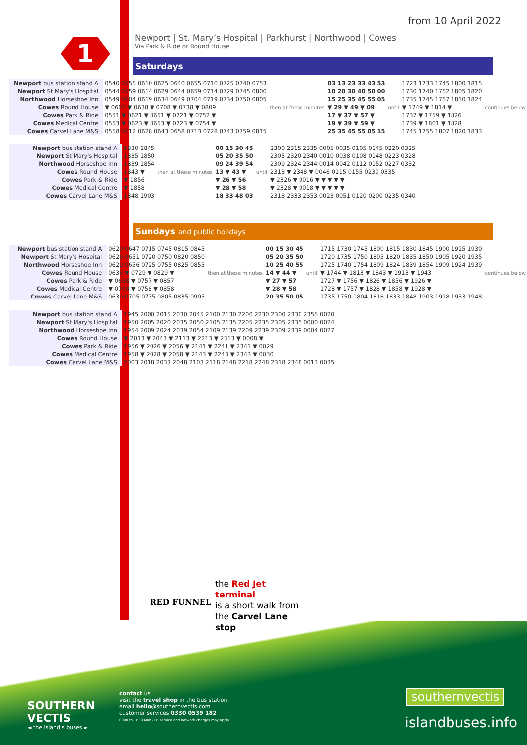from 10 April 2022
1
Newport | St. Mary’s Hospital | Parkhurst | Northwood | Cowes
Via Park & Ride or Round House
Saturdays
| Newport bus station stand A | 0540 0555 0610 0625 0640 0655 0710 0725 0740 0753 | then at these minutes | 03 13 23 33 43 53 | until | 1723 1733 1745 1800 1815 | continues below |
| Newport St Mary's Hospital | 0544 0559 0614 0629 0644 0659 0714 0729 0745 0800 | | 10 20 30 40 50 00 | | 1730 1740 1752 1805 1820 | |
| Northwood Horseshoe Inn | 0549 0604 0619 0634 0649 0704 0719 0734 0750 0805 | | 15 25 35 45 55 05 | | 1735 1745 1757 1810 1824 | |
| Cowes Round House | ▼ 0607 ▼ 0638 ▼ 0708 ▼ 0738 ▼ 0809 | | ▼ 29 ▼ 49 ▼ 09 | | ▼ 1749 ▼ 1814 ▼ | |
| Cowes Park & Ride | 0551 ▼ 0621 ▼ 0651 ▼ 0721 ▼ 0752 ▼ | | 17 ▼ 37 ▼ 57 ▼ | | 1737 ▼ 1759 ▼ 1826 | |
| Cowes Medical Centre | 0553 ▼ 0623 ▼ 0653 ▼ 0723 ▼ 0754 ▼ | | 19 ▼ 39 ▼ 59 ▼ | | 1739 ▼ 1801 ▼ 1828 | |
| Cowes Carvel Lane M&S | 0558 0612 0628 0643 0658 0713 0728 0743 0759 0815 | | 25 35 45 55 05 15 | | 1745 1755 1807 1820 1833 | |
| Newport bus station stand A | 1830 1845 | then at these minutes | 00 15 30 45 | until | 2300 2315 2335 0005 0035 0105 0145 0220 0325 |
| Newport St Mary's Hospital | 1835 1850 | | 05 20 35 50 | | 2305 2320 2340 0010 0038 0108 0148 0223 0328 |
| Northwood Horseshoe Inn | 1839 1854 | | 09 24 39 54 | | 2309 2324 2344 0014 0042 0112 0152 0227 0332 |
| Cowes Round House | 1843 ▼ | | 13 ▼ 43 ▼ | | 2313 ▼ 2348 ▼ 0046 0115 0155 0230 0335 |
| Cowes Park & Ride | ▼ 1856 | | ▼ 26 ▼ 56 | | ▼ 2326 ▼ 0016 ▼ ▼ ▼ ▼ ▼ |
| Cowes Medical Centre | ▼ 1858 | | ▼ 28 ▼ 58 | | ▼ 2328 ▼ 0018 ▼ ▼ ▼ ▼ ▼ |
| Cowes Carvel Lane M&S | 1848 1903 | | 18 33 48 03 | | 2318 2333 2353 0023 0051 0120 0200 0235 0340 |
Sundays and public holidays
| Newport bus station stand A | 0620 0647 0715 0745 0815 0845 | then at these minutes | 00 15 30 45 | until | 1715 1730 1745 1800 1815 1830 1845 1900 1915 1930 | continues below |
| Newport St Mary's Hospital | 0625 0651 0720 0750 0820 0850 | | 05 20 35 50 | | 1720 1735 1750 1805 1820 1835 1850 1905 1920 1935 | |
| Northwood Horseshoe Inn | 0629 0656 0725 0755 0825 0855 | | 10 25 40 55 | | 1725 1740 1754 1809 1824 1839 1854 1909 1924 1939 | |
| Cowes Round House | 0633 ▼ 0729 ▼ 0829 ▼ | | 14 ▼ 44 ▼ | | ▼ 1744 ▼ 1813 ▼ 1843 ▼ 1913 ▼ 1943 | |
| Cowes Park & Ride | ▼ 0658 ▼ 0757 ▼ 0857 | | ▼ 27 ▼ 57 | | 1727 ▼ 1756 ▼ 1826 ▼ 1856 ▼ 1926 ▼ | |
| Cowes Medical Centre | ▼ 0700 ▼ 0758 ▼ 0858 | | ▼ 28 ▼ 58 | | 1728 ▼ 1757 ▼ 1828 ▼ 1858 ▼ 1928 ▼ | |
| Cowes Carvel Lane M&S | 0639 0705 0735 0805 0835 0905 | | 20 35 50 05 | | 1735 1750 1804 1818 1833 1848 1903 1918 1933 1948 | |
| Newport bus station stand A | 1945 2000 2015 2030 2045 2100 2130 2200 2230 2300 2330 2355 0020 |
| Newport St Mary's Hospital | 1950 2005 2020 2035 2050 2105 2135 2205 2235 2305 2335 0000 0024 |
| Northwood Horseshoe Inn | 1954 2009 2024 2039 2054 2109 2139 2209 2239 2309 2339 0004 0027 |
| Cowes Round House | ▼ 2013 ▼ 2043 ▼ 2113 ▼ 2213 ▼ 2313 ▼ 0008 ▼ |
| Cowes Park & Ride | 1956 ▼ 2026 ▼ 2056 ▼ 2141 ▼ 2241 ▼ 2341 ▼ 0029 |
| Cowes Medical Centre | 1958 ▼ 2028 ▼ 2058 ▼ 2143 ▼ 2243 ▼ 2343 ▼ 0030 |
| Cowes Carvel Lane M&S | 2003 2018 2033 2048 2103 2118 2148 2218 2248 2318 2348 0013 0035 |
RED FUNNEL
the Red Jet terminal
is a short walk from
the Carvel Lane stop
contact us
visit the travel shop in the bus station
email hello@southernvectis.com
customer services 0330 0539 182
0800 to 1830 Mon - Fri service and network charges may apply
SOUTHERN
VECTIS
◄ the island's buses ►
southernvectis
islandbuses.info